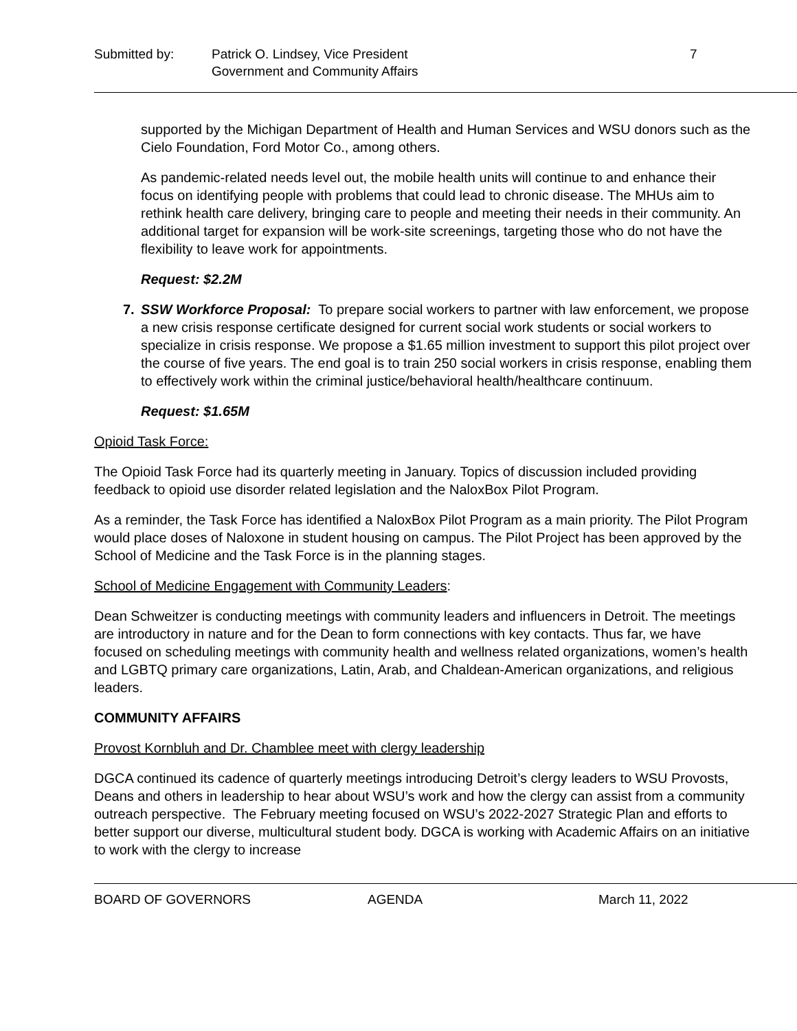Submitted by: Patrick O. Lindsey, Vice President
Government and Community Affairs
7
supported by the Michigan Department of Health and Human Services and WSU donors such as the Cielo Foundation, Ford Motor Co., among others.
As pandemic-related needs level out, the mobile health units will continue to and enhance their focus on identifying people with problems that could lead to chronic disease. The MHUs aim to rethink health care delivery, bringing care to people and meeting their needs in their community. An additional target for expansion will be work-site screenings, targeting those who do not have the flexibility to leave work for appointments.
Request: $2.2M
7. SSW Workforce Proposal: To prepare social workers to partner with law enforcement, we propose a new crisis response certificate designed for current social work students or social workers to specialize in crisis response. We propose a $1.65 million investment to support this pilot project over the course of five years. The end goal is to train 250 social workers in crisis response, enabling them to effectively work within the criminal justice/behavioral health/healthcare continuum.
Request: $1.65M
Opioid Task Force:
The Opioid Task Force had its quarterly meeting in January. Topics of discussion included providing feedback to opioid use disorder related legislation and the NaloxBox Pilot Program.
As a reminder, the Task Force has identified a NaloxBox Pilot Program as a main priority. The Pilot Program would place doses of Naloxone in student housing on campus. The Pilot Project has been approved by the School of Medicine and the Task Force is in the planning stages.
School of Medicine Engagement with Community Leaders:
Dean Schweitzer is conducting meetings with community leaders and influencers in Detroit. The meetings are introductory in nature and for the Dean to form connections with key contacts. Thus far, we have focused on scheduling meetings with community health and wellness related organizations, women’s health and LGBTQ primary care organizations, Latin, Arab, and Chaldean-American organizations, and religious leaders.
COMMUNITY AFFAIRS
Provost Kornbluh and Dr. Chamblee meet with clergy leadership
DGCA continued its cadence of quarterly meetings introducing Detroit’s clergy leaders to WSU Provosts, Deans and others in leadership to hear about WSU’s work and how the clergy can assist from a community outreach perspective. The February meeting focused on WSU’s 2022-2027 Strategic Plan and efforts to better support our diverse, multicultural student body. DGCA is working with Academic Affairs on an initiative to work with the clergy to increase
BOARD OF GOVERNORS AGENDA March 11, 2022